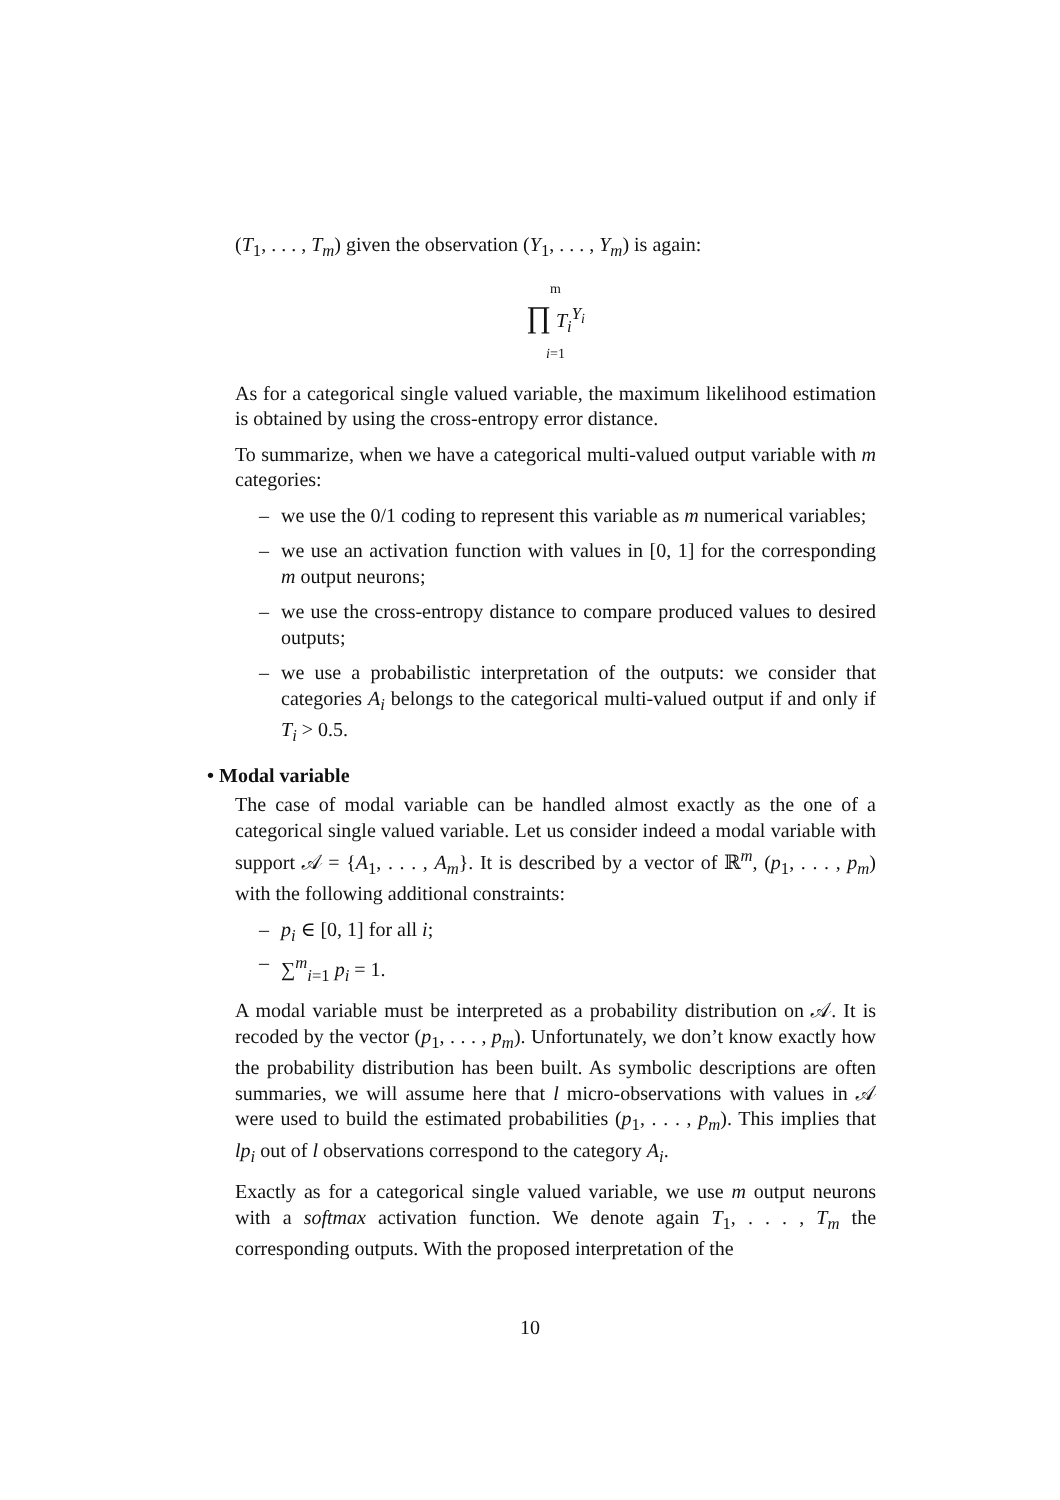(T<sub>1</sub>, . . . , T<sub>m</sub>) given the observation (Y<sub>1</sub>, . . . , Y<sub>m</sub>) is again:
m
∏ T<sub>i</sub><sup>Y<sub>i</sub></sup>
i=1
As for a categorical single valued variable, the maximum likelihood estimation is obtained by using the cross-entropy error distance.
To summarize, when we have a categorical multi-valued output variable with m categories:
– we use the 0/1 coding to represent this variable as m numerical variables;
– we use an activation function with values in [0, 1] for the corresponding m output neurons;
– we use the cross-entropy distance to compare produced values to desired outputs;
– we use a probabilistic interpretation of the outputs: we consider that categories A<sub>i</sub> belongs to the categorical multi-valued output if and only if T<sub>i</sub> > 0.5.
• Modal variable
The case of modal variable can be handled almost exactly as the one of a categorical single valued variable. Let us consider indeed a modal variable with support 𝒜 = {A<sub>1</sub>, . . . , A<sub>m</sub>}. It is described by a vector of ℝ<sup>m</sup>, (p<sub>1</sub>, . . . , p<sub>m</sub>) with the following additional constraints:
– p<sub>i</sub> ∈ [0, 1] for all i;
– ∑<sup>m</sup><sub>i=1</sub> p<sub>i</sub> = 1.
A modal variable must be interpreted as a probability distribution on 𝒜. It is recoded by the vector (p<sub>1</sub>, . . . , p<sub>m</sub>). Unfortunately, we don’t know exactly how the probability distribution has been built. As symbolic descriptions are often summaries, we will assume here that l micro-observations with values in 𝒜 were used to build the estimated probabilities (p<sub>1</sub>, . . . , p<sub>m</sub>). This implies that lp<sub>i</sub> out of l observations correspond to the category A<sub>i</sub>.
Exactly as for a categorical single valued variable, we use m output neurons with a softmax activation function. We denote again T<sub>1</sub>, . . . , T<sub>m</sub> the corresponding outputs. With the proposed interpretation of the
10